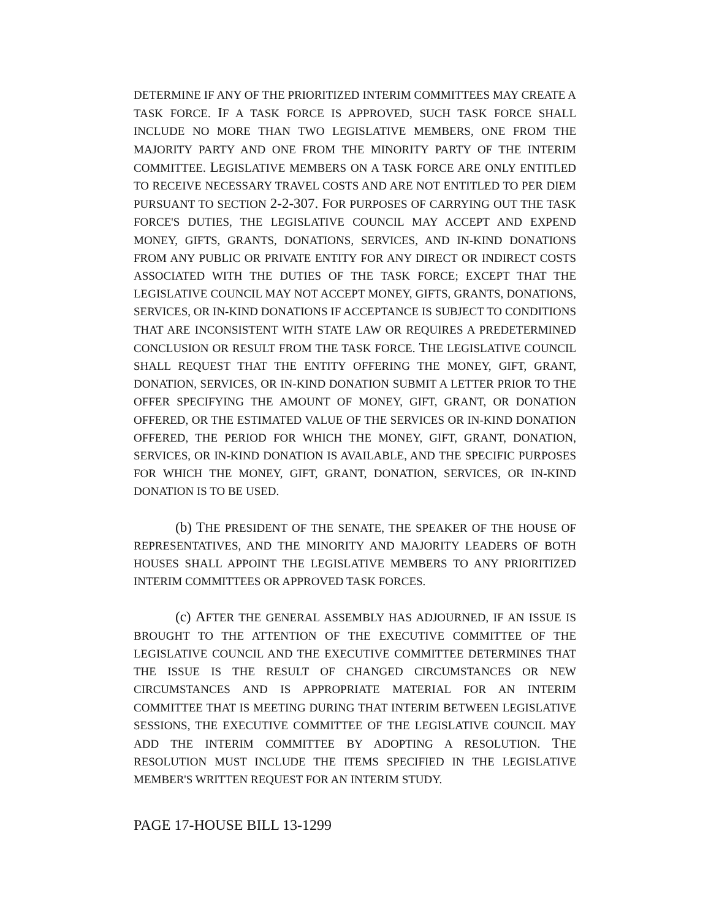DETERMINE IF ANY OF THE PRIORITIZED INTERIM COMMITTEES MAY CREATE A TASK FORCE. IF A TASK FORCE IS APPROVED, SUCH TASK FORCE SHALL INCLUDE NO MORE THAN TWO LEGISLATIVE MEMBERS, ONE FROM THE MAJORITY PARTY AND ONE FROM THE MINORITY PARTY OF THE INTERIM COMMITTEE. LEGISLATIVE MEMBERS ON A TASK FORCE ARE ONLY ENTITLED TO RECEIVE NECESSARY TRAVEL COSTS AND ARE NOT ENTITLED TO PER DIEM PURSUANT TO SECTION 2-2-307. FOR PURPOSES OF CARRYING OUT THE TASK FORCE'S DUTIES, THE LEGISLATIVE COUNCIL MAY ACCEPT AND EXPEND MONEY, GIFTS, GRANTS, DONATIONS, SERVICES, AND IN-KIND DONATIONS FROM ANY PUBLIC OR PRIVATE ENTITY FOR ANY DIRECT OR INDIRECT COSTS ASSOCIATED WITH THE DUTIES OF THE TASK FORCE; EXCEPT THAT THE LEGISLATIVE COUNCIL MAY NOT ACCEPT MONEY, GIFTS, GRANTS, DONATIONS, SERVICES, OR IN-KIND DONATIONS IF ACCEPTANCE IS SUBJECT TO CONDITIONS THAT ARE INCONSISTENT WITH STATE LAW OR REQUIRES A PREDETERMINED CONCLUSION OR RESULT FROM THE TASK FORCE. THE LEGISLATIVE COUNCIL SHALL REQUEST THAT THE ENTITY OFFERING THE MONEY, GIFT, GRANT, DONATION, SERVICES, OR IN-KIND DONATION SUBMIT A LETTER PRIOR TO THE OFFER SPECIFYING THE AMOUNT OF MONEY, GIFT, GRANT, OR DONATION OFFERED, OR THE ESTIMATED VALUE OF THE SERVICES OR IN-KIND DONATION OFFERED, THE PERIOD FOR WHICH THE MONEY, GIFT, GRANT, DONATION, SERVICES, OR IN-KIND DONATION IS AVAILABLE, AND THE SPECIFIC PURPOSES FOR WHICH THE MONEY, GIFT, GRANT, DONATION, SERVICES, OR IN-KIND DONATION IS TO BE USED.
(b) THE PRESIDENT OF THE SENATE, THE SPEAKER OF THE HOUSE OF REPRESENTATIVES, AND THE MINORITY AND MAJORITY LEADERS OF BOTH HOUSES SHALL APPOINT THE LEGISLATIVE MEMBERS TO ANY PRIORITIZED INTERIM COMMITTEES OR APPROVED TASK FORCES.
(c) AFTER THE GENERAL ASSEMBLY HAS ADJOURNED, IF AN ISSUE IS BROUGHT TO THE ATTENTION OF THE EXECUTIVE COMMITTEE OF THE LEGISLATIVE COUNCIL AND THE EXECUTIVE COMMITTEE DETERMINES THAT THE ISSUE IS THE RESULT OF CHANGED CIRCUMSTANCES OR NEW CIRCUMSTANCES AND IS APPROPRIATE MATERIAL FOR AN INTERIM COMMITTEE THAT IS MEETING DURING THAT INTERIM BETWEEN LEGISLATIVE SESSIONS, THE EXECUTIVE COMMITTEE OF THE LEGISLATIVE COUNCIL MAY ADD THE INTERIM COMMITTEE BY ADOPTING A RESOLUTION. THE RESOLUTION MUST INCLUDE THE ITEMS SPECIFIED IN THE LEGISLATIVE MEMBER'S WRITTEN REQUEST FOR AN INTERIM STUDY.
PAGE 17-HOUSE BILL 13-1299